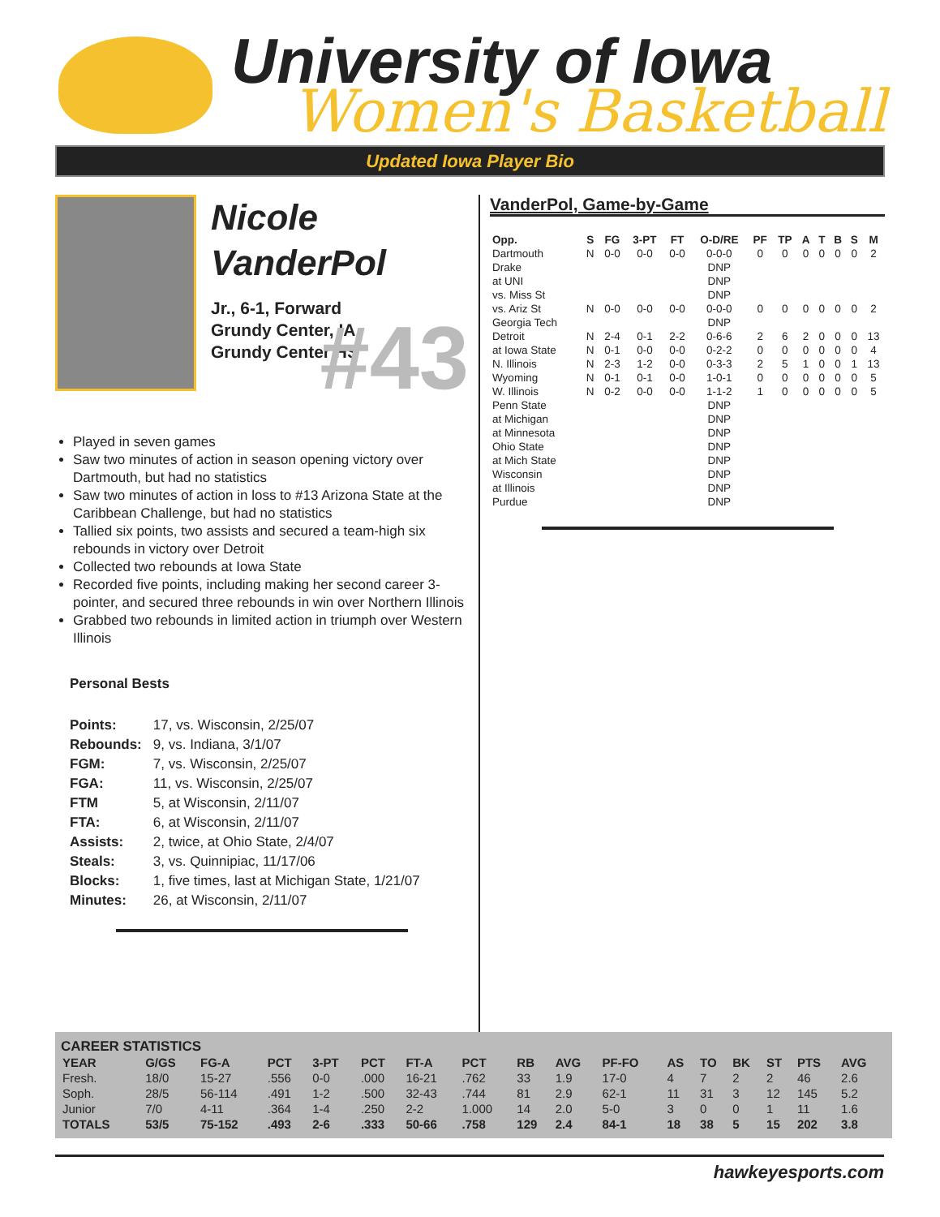University of Iowa
Women's Basketball
Updated Iowa Player Bio
Nicole
VanderPol
Jr., 6-1, Forward
Grundy Center, IA
Grundy Center HS
#43
Played in seven games
Saw two minutes of action in season opening victory over Dartmouth, but had no statistics
Saw two minutes of action in loss to #13 Arizona State at the Caribbean Challenge, but had no statistics
Tallied six points, two assists and secured a team-high six rebounds in victory over Detroit
Collected two rebounds at Iowa State
Recorded five points, including making her second career 3-pointer, and secured three rebounds in win over Northern Illinois
Grabbed two rebounds in limited action in triumph over Western Illinois
Personal Bests
| Points: | 17, vs. Wisconsin, 2/25/07 |
| Rebounds: | 9, vs. Indiana, 3/1/07 |
| FGM: | 7, vs. Wisconsin, 2/25/07 |
| FGA: | 11, vs. Wisconsin, 2/25/07 |
| FTM | 5, at Wisconsin, 2/11/07 |
| FTA: | 6, at Wisconsin, 2/11/07 |
| Assists: | 2, twice, at Ohio State, 2/4/07 |
| Steals: | 3, vs. Quinnipiac, 11/17/06 |
| Blocks: | 1, five times, last at Michigan State, 1/21/07 |
| Minutes: | 26, at Wisconsin, 2/11/07 |
VanderPol, Game-by-Game
| Opp. | S | FG | 3-PT | FT | O-D/RE | PF | TP | A | T | B | S | M |
| --- | --- | --- | --- | --- | --- | --- | --- | --- | --- | --- | --- | --- |
| Dartmouth | N | 0-0 | 0-0 | 0-0 | 0-0-0 | 0 | 0 | 0 | 0 | 0 | 0 | 2 |
| Drake | | | | | DNP | | | | | | | |
| at UNI | | | | | DNP | | | | | | | |
| vs. Miss St | | | | | DNP | | | | | | | |
| vs. Ariz St | N | 0-0 | 0-0 | 0-0 | 0-0-0 | 0 | 0 | 0 | 0 | 0 | 0 | 2 |
| Georgia Tech | | | | | DNP | | | | | | | |
| Detroit | N | 2-4 | 0-1 | 2-2 | 0-6-6 | 2 | 6 | 2 | 0 | 0 | 0 | 13 |
| at Iowa State | N | 0-1 | 0-0 | 0-0 | 0-2-2 | 0 | 0 | 0 | 0 | 0 | 0 | 4 |
| N. Illinois | N | 2-3 | 1-2 | 0-0 | 0-3-3 | 2 | 5 | 1 | 0 | 0 | 1 | 13 |
| Wyoming | N | 0-1 | 0-1 | 0-0 | 1-0-1 | 0 | 0 | 0 | 0 | 0 | 0 | 5 |
| W. Illinois | N | 0-2 | 0-0 | 0-0 | 1-1-2 | 1 | 0 | 0 | 0 | 0 | 0 | 5 |
| Penn State | | | | | DNP | | | | | | | |
| at Michigan | | | | | DNP | | | | | | | |
| at Minnesota | | | | | DNP | | | | | | | |
| Ohio State | | | | | DNP | | | | | | | |
| at Mich State | | | | | DNP | | | | | | | |
| Wisconsin | | | | | DNP | | | | | | | |
| at Illinois | | | | | DNP | | | | | | | |
| Purdue | | | | | DNP | | | | | | | |
CAREER STATISTICS
| YEAR | G/GS | FG-A | PCT | 3-PT | PCT | FT-A | PCT | RB | AVG | PF-FO | AS | TO | BK | ST | PTS | AVG |
| --- | --- | --- | --- | --- | --- | --- | --- | --- | --- | --- | --- | --- | --- | --- | --- | --- |
| Fresh. | 18/0 | 15-27 | .556 | 0-0 | .000 | 16-21 | .762 | 33 | 1.9 | 17-0 | 4 | 7 | 2 | 2 | 46 | 2.6 |
| Soph. | 28/5 | 56-114 | .491 | 1-2 | .500 | 32-43 | .744 | 81 | 2.9 | 62-1 | 11 | 31 | 3 | 12 | 145 | 5.2 |
| Junior | 7/0 | 4-11 | .364 | 1-4 | .250 | 2-2 | 1.000 | 14 | 2.0 | 5-0 | 3 | 0 | 0 | 1 | 11 | 1.6 |
| TOTALS | 53/5 | 75-152 | .493 | 2-6 | .333 | 50-66 | .758 | 129 | 2.4 | 84-1 | 18 | 38 | 5 | 15 | 202 | 3.8 |
hawkeyesports.com